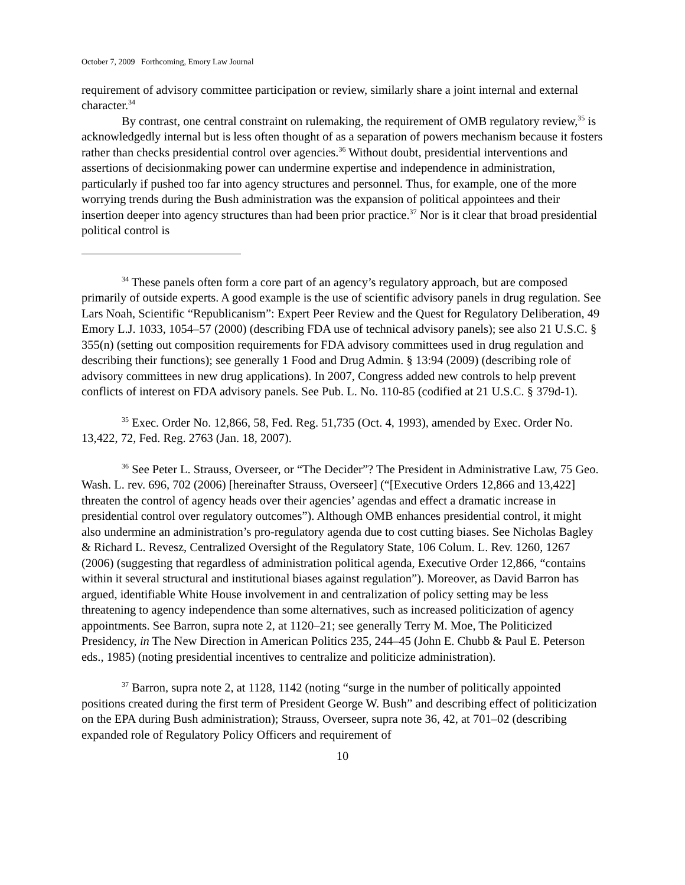October 7, 2009 Forthcoming, Emory Law Journal
requirement of advisory committee participation or review, similarly share a joint internal and external character.<sup>34</sup>
By contrast, one central constraint on rulemaking, the requirement of OMB regulatory review,<sup>35</sup> is acknowledgedly internal but is less often thought of as a separation of powers mechanism because it fosters rather than checks presidential control over agencies.<sup>36</sup> Without doubt, presidential interventions and assertions of decisionmaking power can undermine expertise and independence in administration, particularly if pushed too far into agency structures and personnel. Thus, for example, one of the more worrying trends during the Bush administration was the expansion of political appointees and their insertion deeper into agency structures than had been prior practice.<sup>37</sup> Nor is it clear that broad presidential political control is
<sup>34</sup> These panels often form a core part of an agency’s regulatory approach, but are composed primarily of outside experts. A good example is the use of scientific advisory panels in drug regulation. See Lars Noah, Scientific “Republicanism”: Expert Peer Review and the Quest for Regulatory Deliberation, 49 Emory L.J. 1033, 1054–57 (2000) (describing FDA use of technical advisory panels); see also 21 U.S.C. § 355(n) (setting out composition requirements for FDA advisory committees used in drug regulation and describing their functions); see generally 1 Food and Drug Admin. § 13:94 (2009) (describing role of advisory committees in new drug applications). In 2007, Congress added new controls to help prevent conflicts of interest on FDA advisory panels. See Pub. L. No. 110-85 (codified at 21 U.S.C. § 379d-1).
<sup>35</sup> Exec. Order No. 12,866, 58, Fed. Reg. 51,735 (Oct. 4, 1993), amended by Exec. Order No. 13,422, 72, Fed. Reg. 2763 (Jan. 18, 2007).
<sup>36</sup> See Peter L. Strauss, Overseer, or “The Decider”? The President in Administrative Law, 75 Geo. Wash. L. rev. 696, 702 (2006) [hereinafter Strauss, Overseer] (“[Executive Orders 12,866 and 13,422] threaten the control of agency heads over their agencies’ agendas and effect a dramatic increase in presidential control over regulatory outcomes”). Although OMB enhances presidential control, it might also undermine an administration’s pro-regulatory agenda due to cost cutting biases. See Nicholas Bagley & Richard L. Revesz, Centralized Oversight of the Regulatory State, 106 Colum. L. Rev. 1260, 1267 (2006) (suggesting that regardless of administration political agenda, Executive Order 12,866, “contains within it several structural and institutional biases against regulation”). Moreover, as David Barron has argued, identifiable White House involvement in and centralization of policy setting may be less threatening to agency independence than some alternatives, such as increased politicization of agency appointments. See Barron, supra note 2, at 1120–21; see generally Terry M. Moe, The Politicized Presidency, in The New Direction in American Politics 235, 244–45 (John E. Chubb & Paul E. Peterson eds., 1985) (noting presidential incentives to centralize and politicize administration).
<sup>37</sup> Barron, supra note 2, at 1128, 1142 (noting “surge in the number of politically appointed positions created during the first term of President George W. Bush” and describing effect of politicization on the EPA during Bush administration); Strauss, Overseer, supra note 36, 42, at 701–02 (describing expanded role of Regulatory Policy Officers and requirement of
10